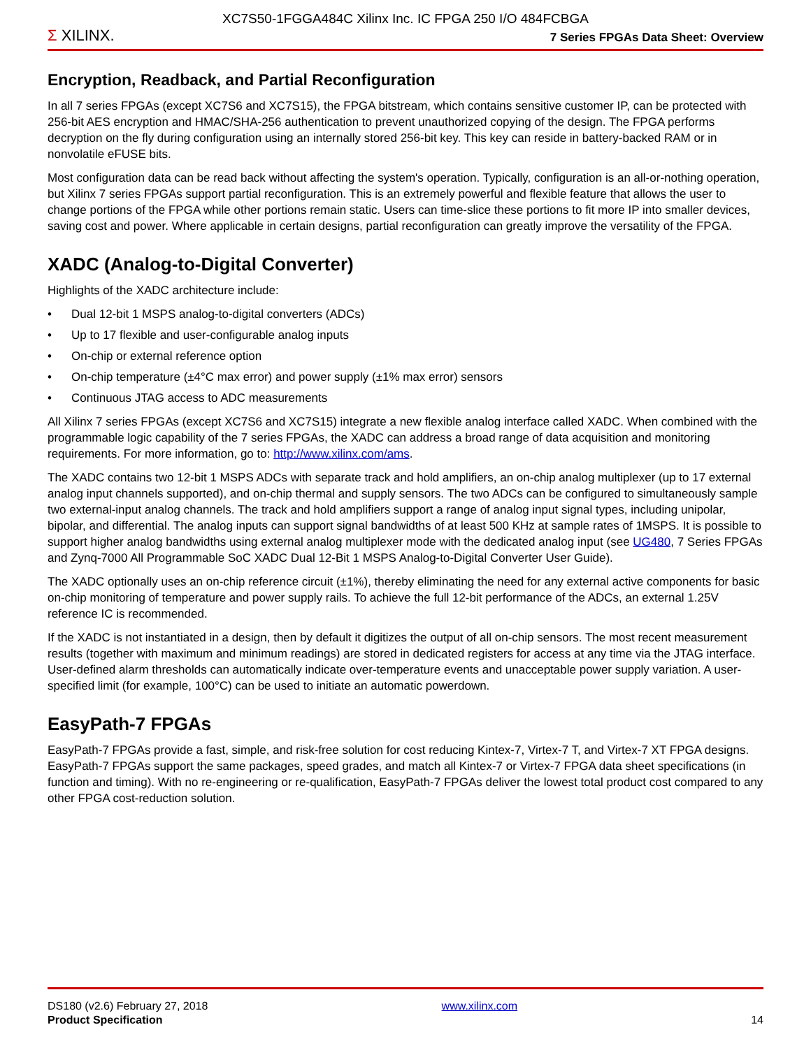XC7S50-1FGGA484C Xilinx Inc. IC FPGA 250 I/O 484FCBGA
Σ XILINX.
7 Series FPGAs Data Sheet: Overview
Encryption, Readback, and Partial Reconfiguration
In all 7 series FPGAs (except XC7S6 and XC7S15), the FPGA bitstream, which contains sensitive customer IP, can be protected with 256-bit AES encryption and HMAC/SHA-256 authentication to prevent unauthorized copying of the design. The FPGA performs decryption on the fly during configuration using an internally stored 256-bit key. This key can reside in battery-backed RAM or in nonvolatile eFUSE bits.
Most configuration data can be read back without affecting the system's operation. Typically, configuration is an all-or-nothing operation, but Xilinx 7 series FPGAs support partial reconfiguration. This is an extremely powerful and flexible feature that allows the user to change portions of the FPGA while other portions remain static. Users can time-slice these portions to fit more IP into smaller devices, saving cost and power. Where applicable in certain designs, partial reconfiguration can greatly improve the versatility of the FPGA.
XADC (Analog-to-Digital Converter)
Highlights of the XADC architecture include:
• Dual 12-bit 1 MSPS analog-to-digital converters (ADCs)
• Up to 17 flexible and user-configurable analog inputs
• On-chip or external reference option
• On-chip temperature (±4°C max error) and power supply (±1% max error) sensors
• Continuous JTAG access to ADC measurements
All Xilinx 7 series FPGAs (except XC7S6 and XC7S15) integrate a new flexible analog interface called XADC. When combined with the programmable logic capability of the 7 series FPGAs, the XADC can address a broad range of data acquisition and monitoring requirements. For more information, go to: http://www.xilinx.com/ams.
The XADC contains two 12-bit 1 MSPS ADCs with separate track and hold amplifiers, an on-chip analog multiplexer (up to 17 external analog input channels supported), and on-chip thermal and supply sensors. The two ADCs can be configured to simultaneously sample two external-input analog channels. The track and hold amplifiers support a range of analog input signal types, including unipolar, bipolar, and differential. The analog inputs can support signal bandwidths of at least 500 KHz at sample rates of 1MSPS. It is possible to support higher analog bandwidths using external analog multiplexer mode with the dedicated analog input (see UG480, 7 Series FPGAs and Zynq-7000 All Programmable SoC XADC Dual 12-Bit 1 MSPS Analog-to-Digital Converter User Guide).
The XADC optionally uses an on-chip reference circuit (±1%), thereby eliminating the need for any external active components for basic on-chip monitoring of temperature and power supply rails. To achieve the full 12-bit performance of the ADCs, an external 1.25V reference IC is recommended.
If the XADC is not instantiated in a design, then by default it digitizes the output of all on-chip sensors. The most recent measurement results (together with maximum and minimum readings) are stored in dedicated registers for access at any time via the JTAG interface. User-defined alarm thresholds can automatically indicate over-temperature events and unacceptable power supply variation. A user-specified limit (for example, 100°C) can be used to initiate an automatic powerdown.
EasyPath-7 FPGAs
EasyPath-7 FPGAs provide a fast, simple, and risk-free solution for cost reducing Kintex-7, Virtex-7 T, and Virtex-7 XT FPGA designs. EasyPath-7 FPGAs support the same packages, speed grades, and match all Kintex-7 or Virtex-7 FPGA data sheet specifications (in function and timing). With no re-engineering or re-qualification, EasyPath-7 FPGAs deliver the lowest total product cost compared to any other FPGA cost-reduction solution.
DS180 (v2.6) February 27, 2018
Product Specification
www.xilinx.com
14